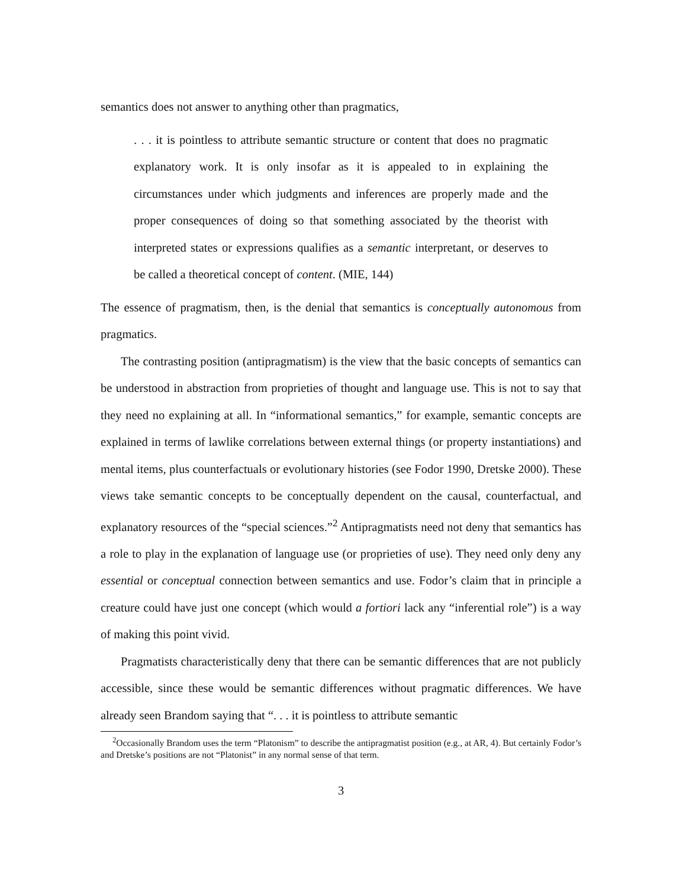semantics does not answer to anything other than pragmatics,
. . . it is pointless to attribute semantic structure or content that does no pragmatic explanatory work. It is only insofar as it is appealed to in explaining the circumstances under which judgments and inferences are properly made and the proper consequences of doing so that something associated by the theorist with interpreted states or expressions qualifies as a semantic interpretant, or deserves to be called a theoretical concept of content. (MIE, 144)
The essence of pragmatism, then, is the denial that semantics is conceptually autonomous from pragmatics.
The contrasting position (antipragmatism) is the view that the basic concepts of semantics can be understood in abstraction from proprieties of thought and language use. This is not to say that they need no explaining at all. In “informational semantics,” for example, semantic concepts are explained in terms of lawlike correlations between external things (or property instantiations) and mental items, plus counterfactuals or evolutionary histories (see Fodor 1990, Dretske 2000). These views take semantic concepts to be conceptually dependent on the causal, counterfactual, and explanatory resources of the “special sciences.”<sup>2</sup> Antipragmatists need not deny that semantics has a role to play in the explanation of language use (or proprieties of use). They need only deny any essential or conceptual connection between semantics and use. Fodor’s claim that in principle a creature could have just one concept (which would a fortiori lack any “inferential role”) is a way of making this point vivid.
Pragmatists characteristically deny that there can be semantic differences that are not publicly accessible, since these would be semantic differences without pragmatic differences. We have already seen Brandom saying that “. . . it is pointless to attribute semantic
<sup>2</sup> Occasionally Brandom uses the term “Platonism” to describe the antipragmatist position (e.g., at AR, 4). But certainly Fodor’s and Dretske’s positions are not “Platonist” in any normal sense of that term.
3